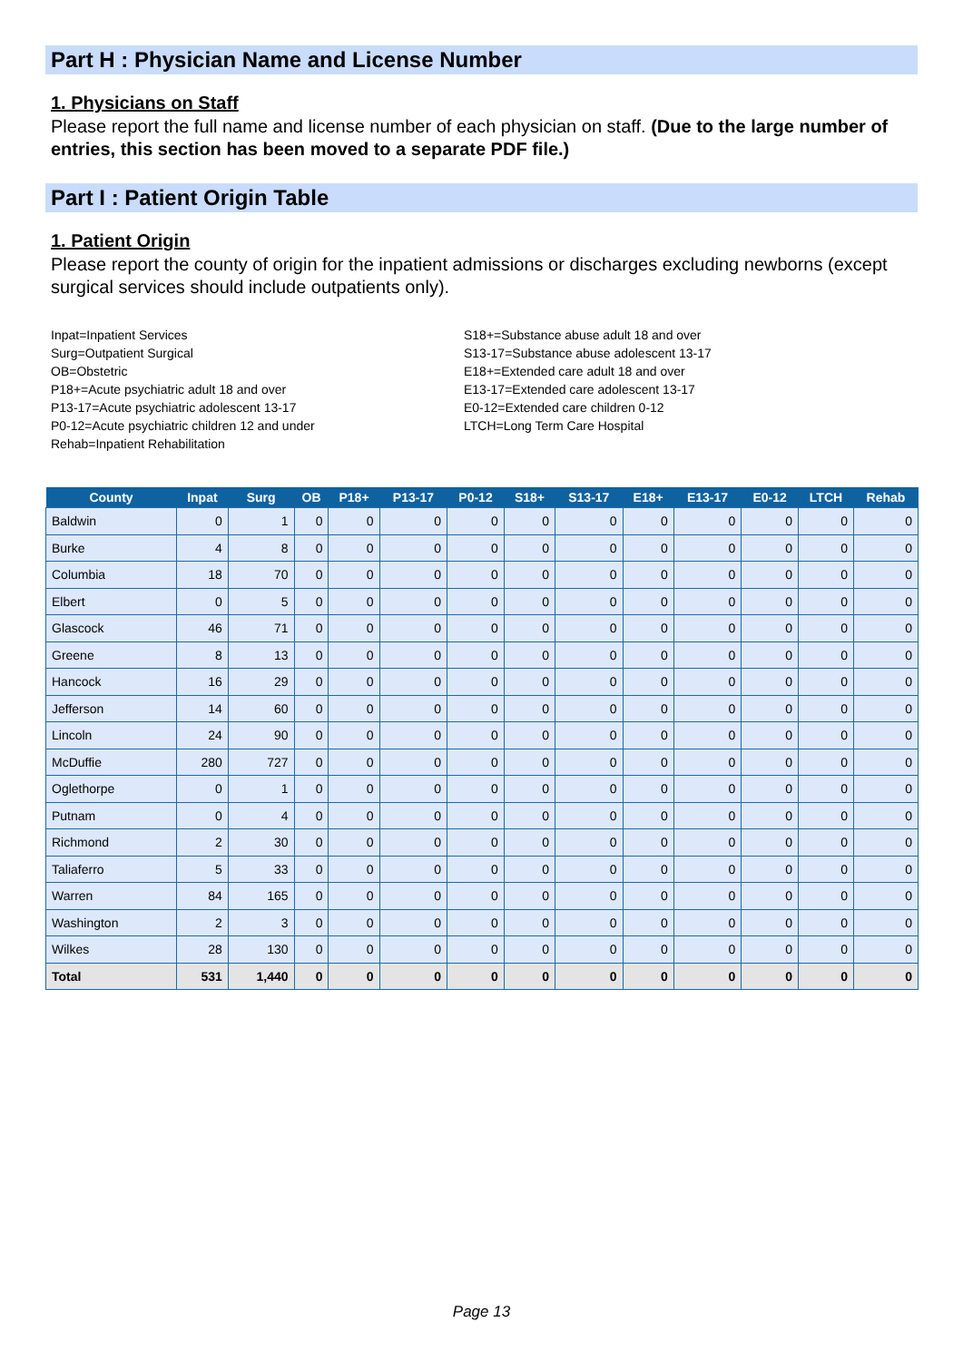Part H : Physician Name and License Number
1. Physicians on Staff
Please report the full name and license number of each physician on staff. (Due to the large number of entries, this section has been moved to a separate PDF file.)
Part I : Patient Origin Table
1. Patient Origin
Please report the county of origin for the inpatient admissions or discharges excluding newborns (except surgical services should include outpatients only).
Inpat=Inpatient Services
Surg=Outpatient Surgical
OB=Obstetric
P18+=Acute psychiatric adult 18 and over
P13-17=Acute psychiatric adolescent 13-17
P0-12=Acute psychiatric children 12 and under
Rehab=Inpatient Rehabilitation
S18+=Substance abuse adult 18 and over
S13-17=Substance abuse adolescent 13-17
E18+=Extended care adult 18 and over
E13-17=Extended care adolescent 13-17
E0-12=Extended care children 0-12
LTCH=Long Term Care Hospital
| County | Inpat | Surg | OB | P18+ | P13-17 | P0-12 | S18+ | S13-17 | E18+ | E13-17 | E0-12 | LTCH | Rehab |
| --- | --- | --- | --- | --- | --- | --- | --- | --- | --- | --- | --- | --- | --- |
| Baldwin | 0 | 1 | 0 | 0 | 0 | 0 | 0 | 0 | 0 | 0 | 0 | 0 | 0 |
| Burke | 4 | 8 | 0 | 0 | 0 | 0 | 0 | 0 | 0 | 0 | 0 | 0 | 0 |
| Columbia | 18 | 70 | 0 | 0 | 0 | 0 | 0 | 0 | 0 | 0 | 0 | 0 | 0 |
| Elbert | 0 | 5 | 0 | 0 | 0 | 0 | 0 | 0 | 0 | 0 | 0 | 0 | 0 |
| Glascock | 46 | 71 | 0 | 0 | 0 | 0 | 0 | 0 | 0 | 0 | 0 | 0 | 0 |
| Greene | 8 | 13 | 0 | 0 | 0 | 0 | 0 | 0 | 0 | 0 | 0 | 0 | 0 |
| Hancock | 16 | 29 | 0 | 0 | 0 | 0 | 0 | 0 | 0 | 0 | 0 | 0 | 0 |
| Jefferson | 14 | 60 | 0 | 0 | 0 | 0 | 0 | 0 | 0 | 0 | 0 | 0 | 0 |
| Lincoln | 24 | 90 | 0 | 0 | 0 | 0 | 0 | 0 | 0 | 0 | 0 | 0 | 0 |
| McDuffie | 280 | 727 | 0 | 0 | 0 | 0 | 0 | 0 | 0 | 0 | 0 | 0 | 0 |
| Oglethorpe | 0 | 1 | 0 | 0 | 0 | 0 | 0 | 0 | 0 | 0 | 0 | 0 | 0 |
| Putnam | 0 | 4 | 0 | 0 | 0 | 0 | 0 | 0 | 0 | 0 | 0 | 0 | 0 |
| Richmond | 2 | 30 | 0 | 0 | 0 | 0 | 0 | 0 | 0 | 0 | 0 | 0 | 0 |
| Taliaferro | 5 | 33 | 0 | 0 | 0 | 0 | 0 | 0 | 0 | 0 | 0 | 0 | 0 |
| Warren | 84 | 165 | 0 | 0 | 0 | 0 | 0 | 0 | 0 | 0 | 0 | 0 | 0 |
| Washington | 2 | 3 | 0 | 0 | 0 | 0 | 0 | 0 | 0 | 0 | 0 | 0 | 0 |
| Wilkes | 28 | 130 | 0 | 0 | 0 | 0 | 0 | 0 | 0 | 0 | 0 | 0 | 0 |
| Total | 531 | 1,440 | 0 | 0 | 0 | 0 | 0 | 0 | 0 | 0 | 0 | 0 | 0 |
Page 13